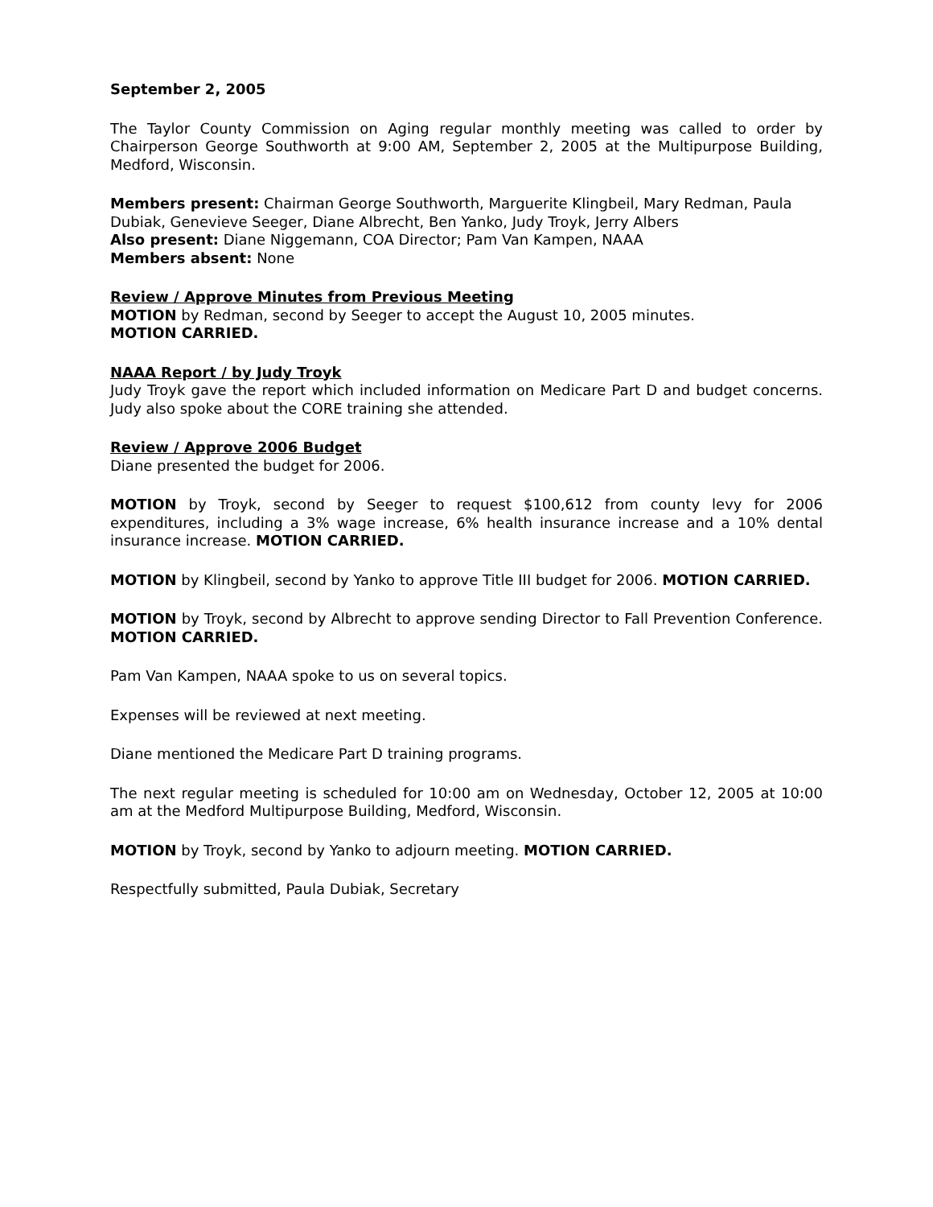September 2, 2005
The Taylor County Commission on Aging regular monthly meeting was called to order by Chairperson George Southworth at 9:00 AM, September 2, 2005 at the Multipurpose Building, Medford, Wisconsin.
Members present: Chairman George Southworth, Marguerite Klingbeil, Mary Redman, Paula Dubiak, Genevieve Seeger, Diane Albrecht, Ben Yanko, Judy Troyk, Jerry Albers
Also present: Diane Niggemann, COA Director; Pam Van Kampen, NAAA
Members absent: None
Review / Approve Minutes from Previous Meeting
MOTION by Redman, second by Seeger to accept the August 10, 2005 minutes.
MOTION CARRIED.
NAAA Report / by Judy Troyk
Judy Troyk gave the report which included information on Medicare Part D and budget concerns. Judy also spoke about the CORE training she attended.
Review / Approve 2006 Budget
Diane presented the budget for 2006.
MOTION by Troyk, second by Seeger to request $100,612 from county levy for 2006 expenditures, including a 3% wage increase, 6% health insurance increase and a 10% dental insurance increase. MOTION CARRIED.
MOTION by Klingbeil, second by Yanko to approve Title III budget for 2006. MOTION CARRIED.
MOTION by Troyk, second by Albrecht to approve sending Director to Fall Prevention Conference. MOTION CARRIED.
Pam Van Kampen, NAAA spoke to us on several topics.
Expenses will be reviewed at next meeting.
Diane mentioned the Medicare Part D training programs.
The next regular meeting is scheduled for 10:00 am on Wednesday, October 12, 2005 at 10:00 am at the Medford Multipurpose Building, Medford, Wisconsin.
MOTION by Troyk, second by Yanko to adjourn meeting. MOTION CARRIED.
Respectfully submitted, Paula Dubiak, Secretary